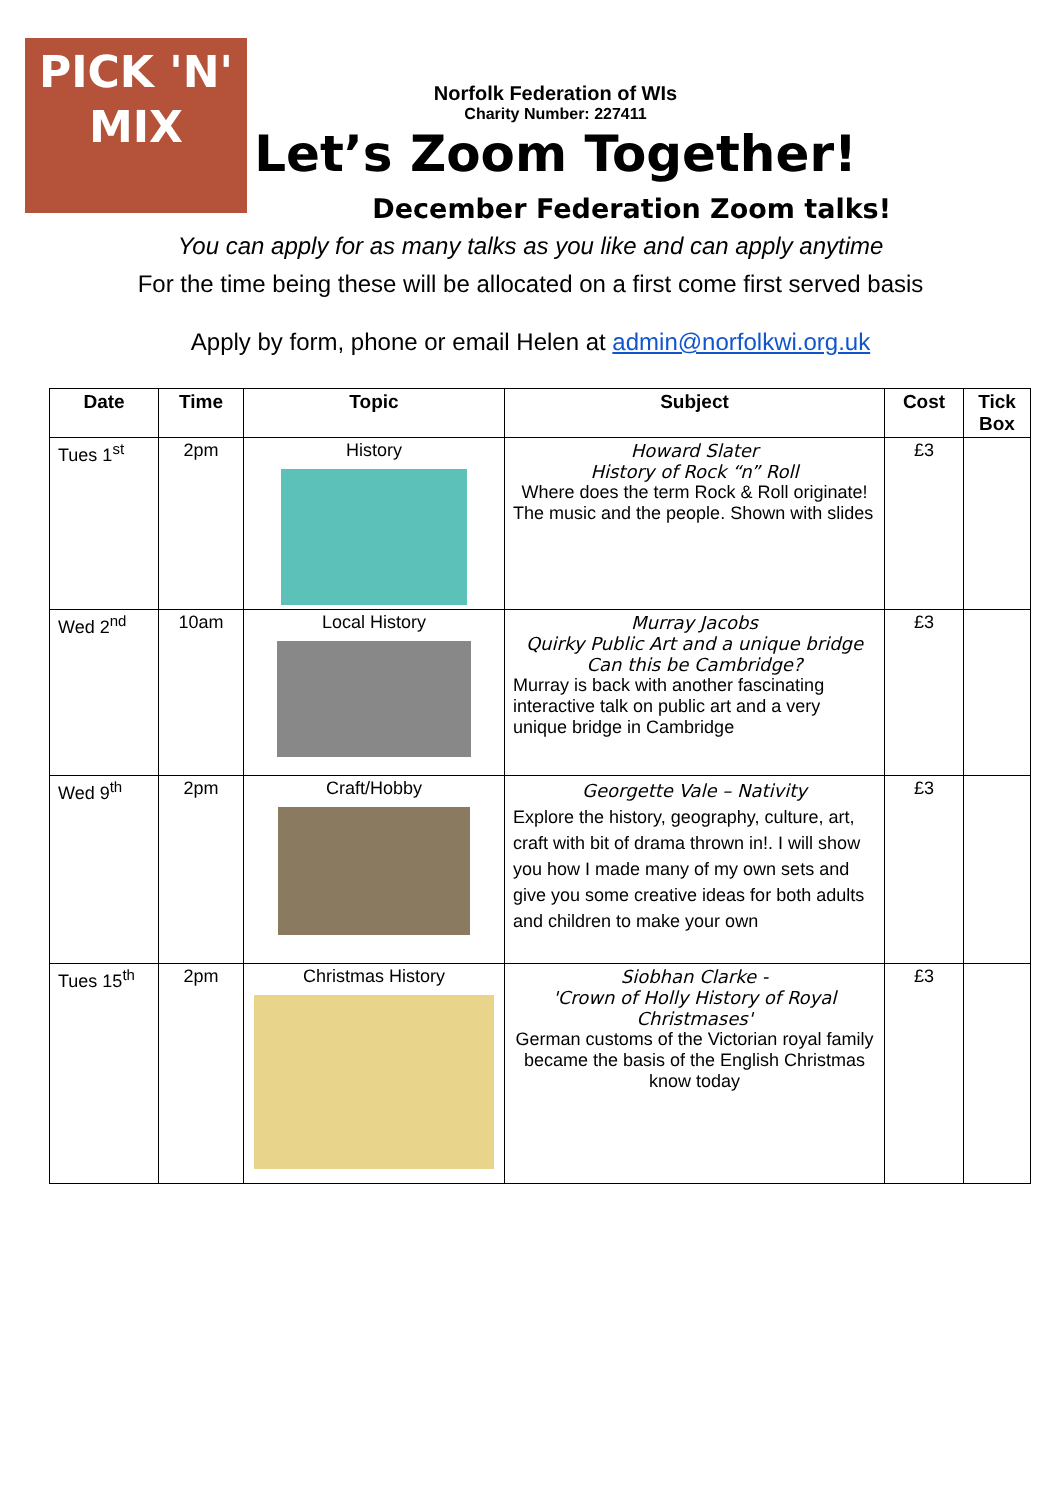PICK 'N' MIX
Norfolk Federation of WIs
Charity Number: 227411
Let’s Zoom Together!
December Federation Zoom talks!
You can apply for as many talks as you like and can apply anytime
For the time being these will be allocated on a first come first served basis
Apply by form, phone or email Helen at admin@norfolkwi.org.uk
| Date | Time | Topic | Subject | Cost | Tick Box |
| --- | --- | --- | --- | --- | --- |
| Tues 1<sup>st</sup> | 2pm | History | Howard Slater History of Rock “n” Roll Where does the term Rock & Roll originate! The music and the people. Shown with slides | £3 | |
| Wed 2<sup>nd</sup> | 10am | Local History | Murray Jacobs Quirky Public Art and a unique bridge Can this be Cambridge? Murray is back with another fascinating interactive talk on public art and a very unique bridge in Cambridge | £3 | |
| Wed 9<sup>th</sup> | 2pm | Craft/Hobby | Georgette Vale – Nativity Explore the history, geography, culture, art, craft with bit of drama thrown in!. I will show you how I made many of my own sets and give you some creative ideas for both adults and children to make your own | £3 | |
| Tues 15<sup>th</sup> | 2pm | Christmas History | Siobhan Clarke - 'Crown of Holly History of Royal Christmases' German customs of the Victorian royal family became the basis of the English Christmas know today | £3 | |